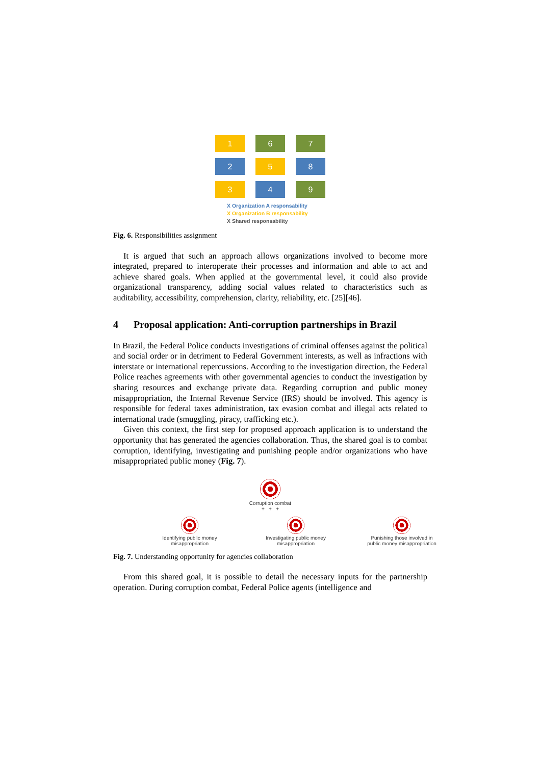1
6
7
2
5
8
3
4
9
X Organization A responsability
X Organization B responsability
X Shared responsability
Fig. 6. Responsibilities assignment
It is argued that such an approach allows organizations involved to become more integrated, prepared to interoperate their processes and information and able to act and achieve shared goals. When applied at the governmental level, it could also provide organizational transparency, adding social values related to characteristics such as auditability, accessibility, comprehension, clarity, reliability, etc. [25][46].
4 Proposal application: Anti-corruption partnerships in Brazil
In Brazil, the Federal Police conducts investigations of criminal offenses against the political and social order or in detriment to Federal Government interests, as well as infractions with interstate or international repercussions. According to the investigation direction, the Federal Police reaches agreements with other governmental agencies to conduct the investigation by sharing resources and exchange private data. Regarding corruption and public money misappropriation, the Internal Revenue Service (IRS) should be involved. This agency is responsible for federal taxes administration, tax evasion combat and illegal acts related to international trade (smuggling, piracy, trafficking etc.).
Given this context, the first step for proposed approach application is to understand the opportunity that has generated the agencies collaboration. Thus, the shared goal is to combat corruption, identifying, investigating and punishing people and/or organizations who have misappropriated public money (Fig. 7).
Corruption combat
+ + +
Identifying public money
misappropriation
Investigating public money
misappropriation
Punishing those involved in
public money misappropriation
Fig. 7. Understanding opportunity for agencies collaboration
From this shared goal, it is possible to detail the necessary inputs for the partnership operation. During corruption combat, Federal Police agents (intelligence and